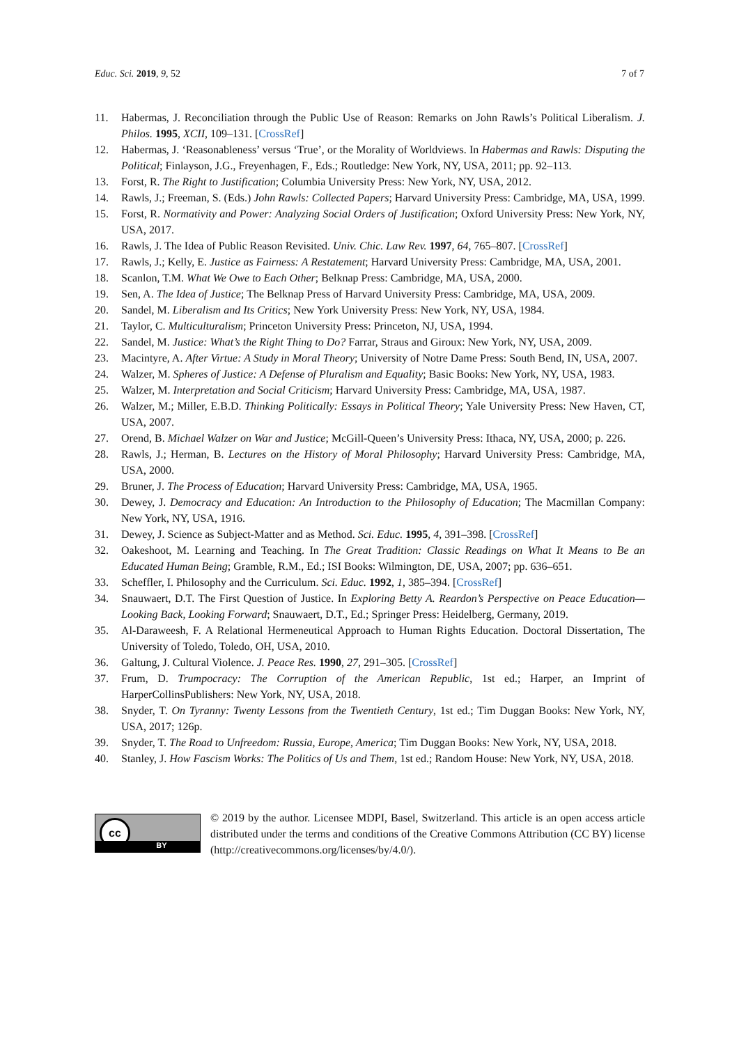Educ. Sci. 2019, 9, 52 7 of 7
11. Habermas, J. Reconciliation through the Public Use of Reason: Remarks on John Rawls’s Political Liberalism. J. Philos. 1995, XCII, 109–131. [CrossRef]
12. Habermas, J. ‘Reasonableness’ versus ‘True’, or the Morality of Worldviews. In Habermas and Rawls: Disputing the Political; Finlayson, J.G., Freyenhagen, F., Eds.; Routledge: New York, NY, USA, 2011; pp. 92–113.
13. Forst, R. The Right to Justification; Columbia University Press: New York, NY, USA, 2012.
14. Rawls, J.; Freeman, S. (Eds.) John Rawls: Collected Papers; Harvard University Press: Cambridge, MA, USA, 1999.
15. Forst, R. Normativity and Power: Analyzing Social Orders of Justification; Oxford University Press: New York, NY, USA, 2017.
16. Rawls, J. The Idea of Public Reason Revisited. Univ. Chic. Law Rev. 1997, 64, 765–807. [CrossRef]
17. Rawls, J.; Kelly, E. Justice as Fairness: A Restatement; Harvard University Press: Cambridge, MA, USA, 2001.
18. Scanlon, T.M. What We Owe to Each Other; Belknap Press: Cambridge, MA, USA, 2000.
19. Sen, A. The Idea of Justice; The Belknap Press of Harvard University Press: Cambridge, MA, USA, 2009.
20. Sandel, M. Liberalism and Its Critics; New York University Press: New York, NY, USA, 1984.
21. Taylor, C. Multiculturalism; Princeton University Press: Princeton, NJ, USA, 1994.
22. Sandel, M. Justice: What’s the Right Thing to Do? Farrar, Straus and Giroux: New York, NY, USA, 2009.
23. Macintyre, A. After Virtue: A Study in Moral Theory; University of Notre Dame Press: South Bend, IN, USA, 2007.
24. Walzer, M. Spheres of Justice: A Defense of Pluralism and Equality; Basic Books: New York, NY, USA, 1983.
25. Walzer, M. Interpretation and Social Criticism; Harvard University Press: Cambridge, MA, USA, 1987.
26. Walzer, M.; Miller, E.B.D. Thinking Politically: Essays in Political Theory; Yale University Press: New Haven, CT, USA, 2007.
27. Orend, B. Michael Walzer on War and Justice; McGill-Queen’s University Press: Ithaca, NY, USA, 2000; p. 226.
28. Rawls, J.; Herman, B. Lectures on the History of Moral Philosophy; Harvard University Press: Cambridge, MA, USA, 2000.
29. Bruner, J. The Process of Education; Harvard University Press: Cambridge, MA, USA, 1965.
30. Dewey, J. Democracy and Education: An Introduction to the Philosophy of Education; The Macmillan Company: New York, NY, USA, 1916.
31. Dewey, J. Science as Subject-Matter and as Method. Sci. Educ. 1995, 4, 391–398. [CrossRef]
32. Oakeshoot, M. Learning and Teaching. In The Great Tradition: Classic Readings on What It Means to Be an Educated Human Being; Gramble, R.M., Ed.; ISI Books: Wilmington, DE, USA, 2007; pp. 636–651.
33. Scheffler, I. Philosophy and the Curriculum. Sci. Educ. 1992, 1, 385–394. [CrossRef]
34. Snauwaert, D.T. The First Question of Justice. In Exploring Betty A. Reardon’s Perspective on Peace Education—Looking Back, Looking Forward; Snauwaert, D.T., Ed.; Springer Press: Heidelberg, Germany, 2019.
35. Al-Daraweesh, F. A Relational Hermeneutical Approach to Human Rights Education. Doctoral Dissertation, The University of Toledo, Toledo, OH, USA, 2010.
36. Galtung, J. Cultural Violence. J. Peace Res. 1990, 27, 291–305. [CrossRef]
37. Frum, D. Trumpocracy: The Corruption of the American Republic, 1st ed.; Harper, an Imprint of HarperCollinsPublishers: New York, NY, USA, 2018.
38. Snyder, T. On Tyranny: Twenty Lessons from the Twentieth Century, 1st ed.; Tim Duggan Books: New York, NY, USA, 2017; 126p.
39. Snyder, T. The Road to Unfreedom: Russia, Europe, America; Tim Duggan Books: New York, NY, USA, 2018.
40. Stanley, J. How Fascism Works: The Politics of Us and Them, 1st ed.; Random House: New York, NY, USA, 2018.
cc
BY
© 2019 by the author. Licensee MDPI, Basel, Switzerland. This article is an open access article distributed under the terms and conditions of the Creative Commons Attribution (CC BY) license (http://creativecommons.org/licenses/by/4.0/).